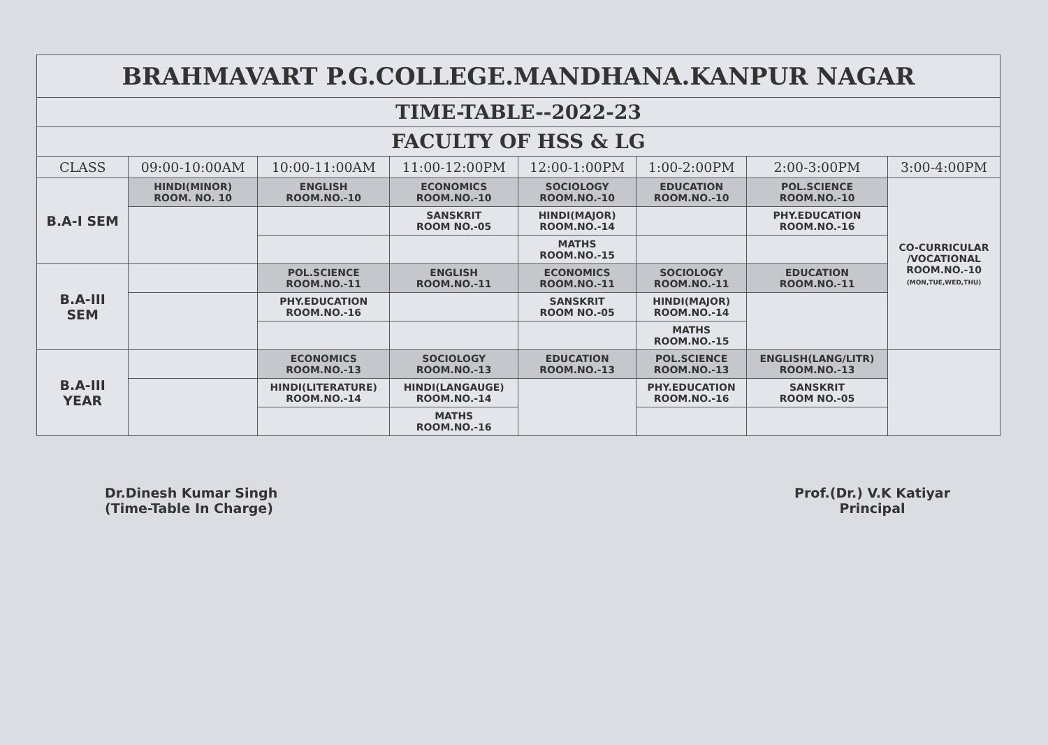| BRAHMAVART P.G.COLLEGE.MANDHANA.KANPUR NAGAR | | | | | | | |
| TIME-TABLE--2022-23 | | | | | | | |
| FACULTY OF HSS & LG | | | | | | | |
| CLASS | 09:00-10:00AM | 10:00-11:00AM | 11:00-12:00PM | 12:00-1:00PM | 1:00-2:00PM | 2:00-3:00PM | 3:00-4:00PM |
| B.A-I SEM | HINDI(MINOR) ROOM. NO. 10 | ENGLISH ROOM.NO.-10 | ECONOMICS ROOM.NO.-10 | SOCIOLOGY ROOM.NO.-10 | EDUCATION ROOM.NO.-10 | POL.SCIENCE ROOM.NO.-10 | CO-CURRICULAR /VOCATIONAL ROOM.NO.-10 (MON,TUE,WED,THU) |
| | | | SANSKRIT ROOM NO.-05 | HINDI(MAJOR) ROOM.NO.-14 | | PHY.EDUCATION ROOM.NO.-16 | |
| | | | | MATHS ROOM.NO.-15 | | | |
| B.A-III SEM | | POL.SCIENCE ROOM.NO.-11 | ENGLISH ROOM.NO.-11 | ECONOMICS ROOM.NO.-11 | SOCIOLOGY ROOM.NO.-11 | EDUCATION ROOM.NO.-11 | |
| | | PHY.EDUCATION ROOM.NO.-16 | | SANSKRIT ROOM NO.-05 | HINDI(MAJOR) ROOM.NO.-14 | | |
| | | | | | MATHS ROOM.NO.-15 | | |
| B.A-III YEAR | | ECONOMICS ROOM.NO.-13 | SOCIOLOGY ROOM.NO.-13 | EDUCATION ROOM.NO.-13 | POL.SCIENCE ROOM.NO.-13 | ENGLISH(LANG/LITR) ROOM.NO.-13 | |
| | | HINDI(LITERATURE) ROOM.NO.-14 | HINDI(LANGAUGE) ROOM.NO.-14 | | PHY.EDUCATION ROOM.NO.-16 | SANSKRIT ROOM NO.-05 | |
| | | | MATHS ROOM.NO.-16 | | | | |
Dr.Dinesh Kumar Singh
(Time-Table In Charge)
Prof.(Dr.) V.K Katiyar
Principal